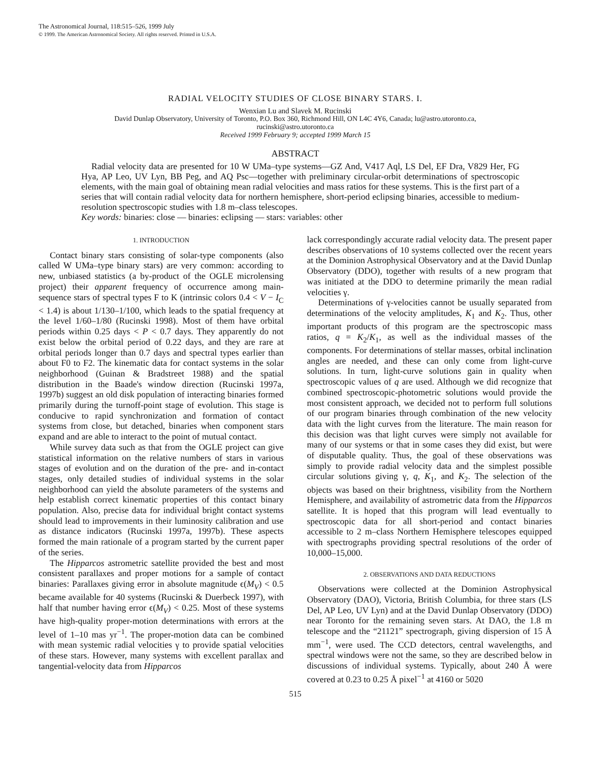The Astronomical Journal, 118:515–526, 1999 July
© 1999. The American Astronomical Society. All rights reserved. Printed in U.S.A.
RADIAL VELOCITY STUDIES OF CLOSE BINARY STARS. I.
Wenxian Lu and Slavek M. Rucinski
David Dunlap Observatory, University of Toronto, P.O. Box 360, Richmond Hill, ON L4C 4Y6, Canada; lu@astro.utoronto.ca,
rucinski@astro.utoronto.ca
Received 1999 February 9; accepted 1999 March 15
ABSTRACT
Radial velocity data are presented for 10 W UMa–type systems—GZ And, V417 Aql, LS Del, EF Dra, V829 Her, FG Hya, AP Leo, UV Lyn, BB Peg, and AQ Psc—together with preliminary circular-orbit determinations of spectroscopic elements, with the main goal of obtaining mean radial velocities and mass ratios for these systems. This is the first part of a series that will contain radial velocity data for northern hemisphere, short-period eclipsing binaries, accessible to medium-resolution spectroscopic studies with 1.8 m–class telescopes.
Key words: binaries: close — binaries: eclipsing — stars: variables: other
1. INTRODUCTION
Contact binary stars consisting of solar-type components (also called W UMa–type binary stars) are very common: according to new, unbiased statistics (a by-product of the OGLE microlensing project) their apparent frequency of occurrence among main-sequence stars of spectral types F to K (intrinsic colors 0.4 < V − I<sub>C</sub> < 1.4) is about 1/130–1/100, which leads to the spatial frequency at the level 1/60–1/80 (Rucinski 1998). Most of them have orbital periods within 0.25 days < P < 0.7 days. They apparently do not exist below the orbital period of 0.22 days, and they are rare at orbital periods longer than 0.7 days and spectral types earlier than about F0 to F2. The kinematic data for contact systems in the solar neighborhood (Guinan & Bradstreet 1988) and the spatial distribution in the Baade's window direction (Rucinski 1997a, 1997b) suggest an old disk population of interacting binaries formed primarily during the turnoff-point stage of evolution. This stage is conducive to rapid synchronization and formation of contact systems from close, but detached, binaries when component stars expand and are able to interact to the point of mutual contact.
While survey data such as that from the OGLE project can give statistical information on the relative numbers of stars in various stages of evolution and on the duration of the pre- and in-contact stages, only detailed studies of individual systems in the solar neighborhood can yield the absolute parameters of the systems and help establish correct kinematic properties of this contact binary population. Also, precise data for individual bright contact systems should lead to improvements in their luminosity calibration and use as distance indicators (Rucinski 1997a, 1997b). These aspects formed the main rationale of a program started by the current paper of the series.
The Hipparcos astrometric satellite provided the best and most consistent parallaxes and proper motions for a sample of contact binaries: Parallaxes giving error in absolute magnitude ϵ(M<sub>V</sub>) < 0.5 became available for 40 systems (Rucinski & Duerbeck 1997), with half that number having error ϵ(M<sub>V</sub>) < 0.25. Most of these systems have high-quality proper-motion determinations with errors at the level of 1–10 mas yr<sup>−1</sup>. The proper-motion data can be combined with mean systemic radial velocities γ to provide spatial velocities of these stars. However, many systems with excellent parallax and tangential-velocity data from Hipparcos
lack correspondingly accurate radial velocity data. The present paper describes observations of 10 systems collected over the recent years at the Dominion Astrophysical Observatory and at the David Dunlap Observatory (DDO), together with results of a new program that was initiated at the DDO to determine primarily the mean radial velocities γ.
Determinations of γ-velocities cannot be usually separated from determinations of the velocity amplitudes, K<sub>1</sub> and K<sub>2</sub>. Thus, other important products of this program are the spectroscopic mass ratios, q = K<sub>2</sub>/K<sub>1</sub>, as well as the individual masses of the components. For determinations of stellar masses, orbital inclination angles are needed, and these can only come from light-curve solutions. In turn, light-curve solutions gain in quality when spectroscopic values of q are used. Although we did recognize that combined spectroscopic-photometric solutions would provide the most consistent approach, we decided not to perform full solutions of our program binaries through combination of the new velocity data with the light curves from the literature. The main reason for this decision was that light curves were simply not available for many of our systems or that in some cases they did exist, but were of disputable quality. Thus, the goal of these observations was simply to provide radial velocity data and the simplest possible circular solutions giving γ, q, K<sub>1</sub>, and K<sub>2</sub>. The selection of the objects was based on their brightness, visibility from the Northern Hemisphere, and availability of astrometric data from the Hipparcos satellite. It is hoped that this program will lead eventually to spectroscopic data for all short-period and contact binaries accessible to 2 m–class Northern Hemisphere telescopes equipped with spectrographs providing spectral resolutions of the order of 10,000–15,000.
2. OBSERVATIONS AND DATA REDUCTIONS
Observations were collected at the Dominion Astrophysical Observatory (DAO), Victoria, British Columbia, for three stars (LS Del, AP Leo, UV Lyn) and at the David Dunlap Observatory (DDO) near Toronto for the remaining seven stars. At DAO, the 1.8 m telescope and the “21121” spectrograph, giving dispersion of 15 Å mm<sup>−1</sup>, were used. The CCD detectors, central wavelengths, and spectral windows were not the same, so they are described below in discussions of individual systems. Typically, about 240 Å were covered at 0.23 to 0.25 Å pixel<sup>−1</sup> at 4160 or 5020
515